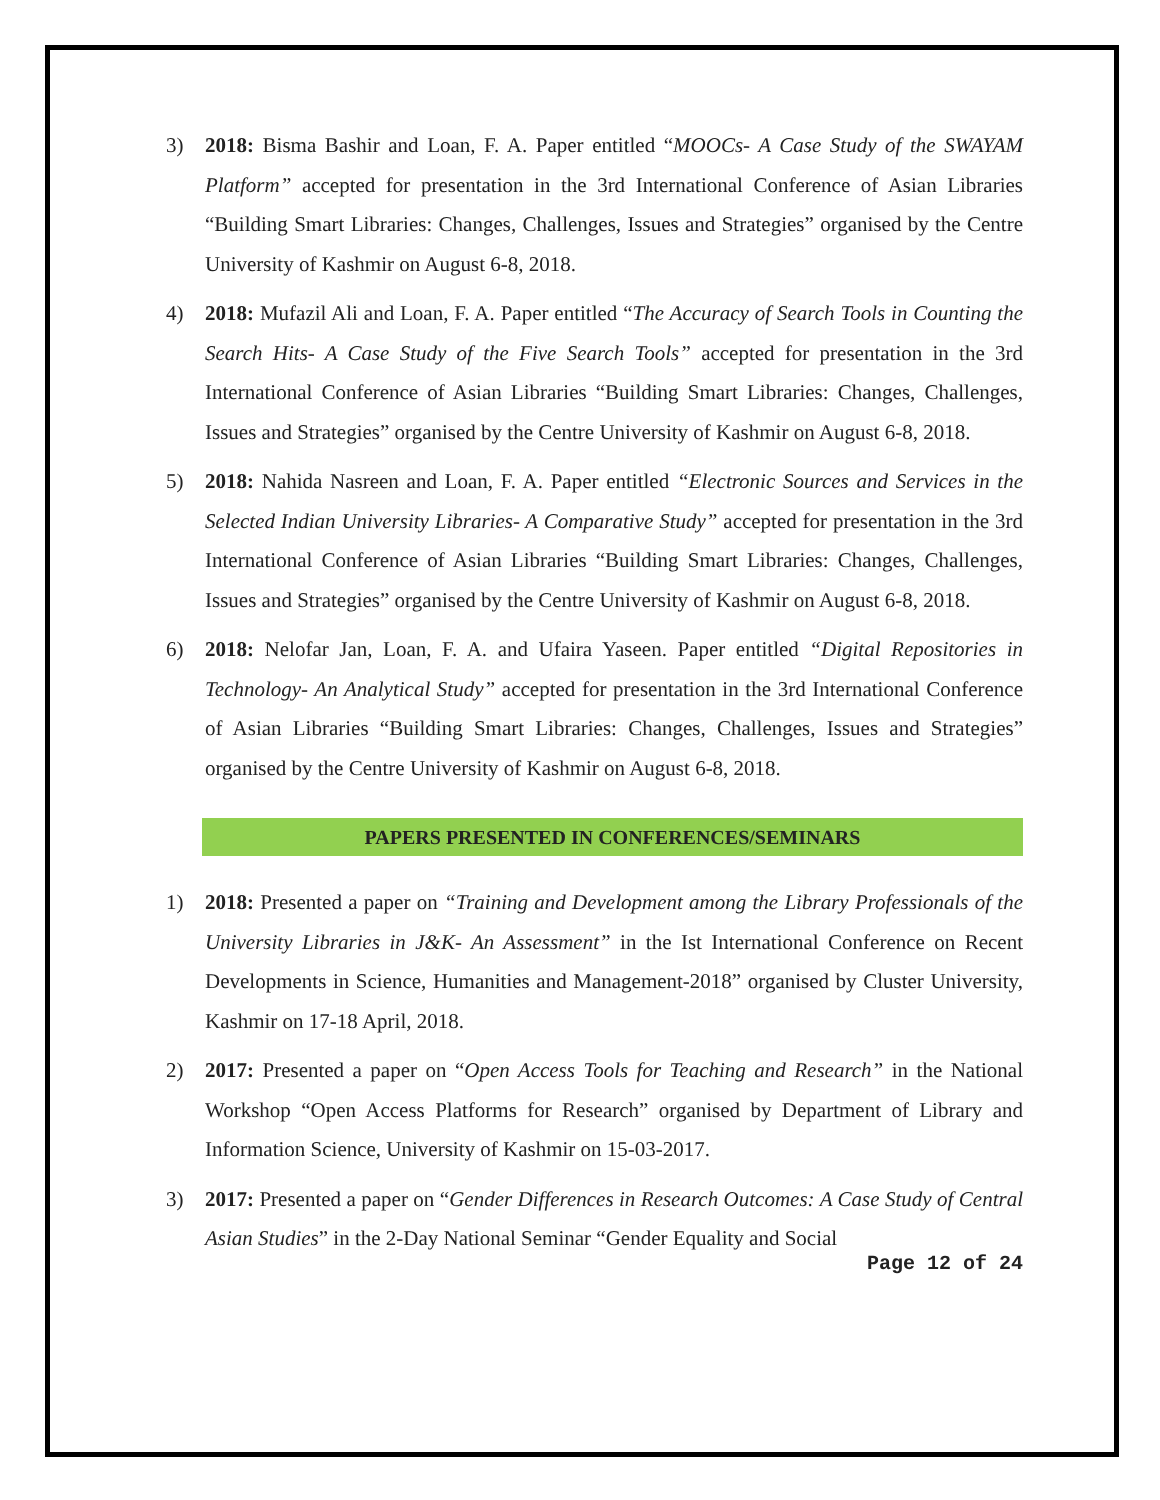3) 2018: Bisma Bashir and Loan, F. A. Paper entitled “MOOCs- A Case Study of the SWAYAM Platform” accepted for presentation in the 3rd International Conference of Asian Libraries “Building Smart Libraries: Changes, Challenges, Issues and Strategies” organised by the Centre University of Kashmir on August 6-8, 2018.
4) 2018: Mufazil Ali and Loan, F. A. Paper entitled “The Accuracy of Search Tools in Counting the Search Hits- A Case Study of the Five Search Tools” accepted for presentation in the 3rd International Conference of Asian Libraries “Building Smart Libraries: Changes, Challenges, Issues and Strategies” organised by the Centre University of Kashmir on August 6-8, 2018.
5) 2018: Nahida Nasreen and Loan, F. A. Paper entitled “Electronic Sources and Services in the Selected Indian University Libraries- A Comparative Study” accepted for presentation in the 3rd International Conference of Asian Libraries “Building Smart Libraries: Changes, Challenges, Issues and Strategies” organised by the Centre University of Kashmir on August 6-8, 2018.
6) 2018: Nelofar Jan, Loan, F. A. and Ufaira Yaseen. Paper entitled “Digital Repositories in Technology- An Analytical Study” accepted for presentation in the 3rd International Conference of Asian Libraries “Building Smart Libraries: Changes, Challenges, Issues and Strategies” organised by the Centre University of Kashmir on August 6-8, 2018.
PAPERS PRESENTED IN CONFERENCES/SEMINARS
1) 2018: Presented a paper on “Training and Development among the Library Professionals of the University Libraries in J&K- An Assessment” in the Ist International Conference on Recent Developments in Science, Humanities and Management-2018” organised by Cluster University, Kashmir on 17-18 April, 2018.
2) 2017: Presented a paper on “Open Access Tools for Teaching and Research” in the National Workshop “Open Access Platforms for Research” organised by Department of Library and Information Science, University of Kashmir on 15-03-2017.
3) 2017: Presented a paper on “Gender Differences in Research Outcomes: A Case Study of Central Asian Studies” in the 2-Day National Seminar “Gender Equality and Social
Page 12 of 24